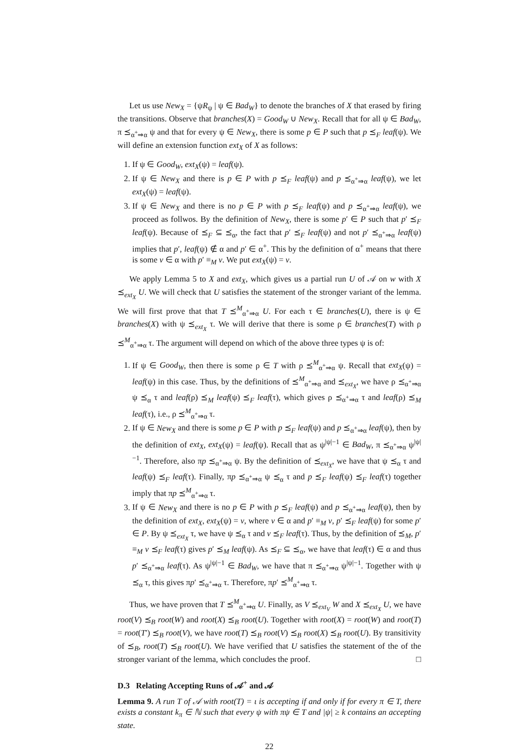Let us use New<sub>X</sub> = {ψR<sub>ψ</sub> | ψ ∈ Bad<sub>W</sub>} to denote the branches of X that erased by firing the transitions. Observe that branches(X) = Good<sub>W</sub> ∪ New<sub>X</sub>. Recall that for all ψ ∈ Bad<sub>W</sub>, π ⪯<sub>α<sup>+</sup>⇒α</sub> ψ and that for every ψ ∈ New<sub>X</sub>, there is some p ∈ P such that p ⪯<sub>F</sub> leaf(ψ). We will define an extension function ext<sub>X</sub> of X as follows:
1. If ψ ∈ Good<sub>W</sub>, ext<sub>X</sub>(ψ) = leaf(ψ).
2. If ψ ∈ New<sub>X</sub> and there is p ∈ P with p ⪯<sub>F</sub> leaf(ψ) and p ⪯<sub>α<sup>+</sup>⇒α</sub> leaf(ψ), we let ext<sub>X</sub>(ψ) = leaf(ψ).
3. If ψ ∈ New<sub>X</sub> and there is no p ∈ P with p ⪯<sub>F</sub> leaf(ψ) and p ⪯<sub>α<sup>+</sup>⇒α</sub> leaf(ψ), we proceed as follwos. By the definition of New<sub>X</sub>, there is some p′ ∈ P such that p′ ⪯<sub>F</sub> leaf(ψ). Because of ⪯<sub>F</sub> ⊆ ⪯<sub>α</sub>, the fact that p′ ⪯<sub>F</sub> leaf(ψ) and not p′ ⪯<sub>α<sup>+</sup>⇒α</sub> leaf(ψ) implies that p′, leaf(ψ) ∉ α and p′ ∈ α<sup>+</sup>. This by the definition of α<sup>+</sup> means that there is some v ∈ α with p′ ≡<sub>M</sub> v. We put ext<sub>X</sub>(ψ) = v.
We apply Lemma 5 to X and ext<sub>X</sub>, which gives us a partial run U of 𝒜 on w with X ⪯<sub>ext<sub>X</sub></sub> U. We will check that U satisfies the statement of the stronger variant of the lemma. We will first prove that that T ⪯<sup>M</sup><sub>α<sup>+</sup>⇒α</sub> U. For each τ ∈ branches(U), there is ψ ∈ branches(X) with ψ ⪯<sub>ext<sub>X</sub></sub> τ. We will derive that there is some ρ ∈ branches(T) with ρ ⪯<sup>M</sup><sub>α<sup>+</sup>⇒α</sub> τ. The argument will depend on which of the above three types ψ is of:
1. If ψ ∈ Good<sub>W</sub>, then there is some ρ ∈ T with ρ ⪯<sup>M</sup><sub>α<sup>+</sup>⇒α</sub> ψ. Recall that ext<sub>X</sub>(ψ) = leaf(ψ) in this case. Thus, by the definitions of ⪯<sup>M</sup><sub>α<sup>+</sup>⇒α</sub> and ⪯<sub>ext<sub>X</sub></sub>, we have ρ ⪯<sub>α<sup>+</sup>⇒α</sub> ψ ⪯<sub>α</sub> τ and leaf(ρ) ⪯<sub>M</sub> leaf(ψ) ⪯<sub>F</sub> leaf(τ), which gives ρ ⪯<sub>α<sup>+</sup>⇒α</sub> τ and leaf(ρ) ⪯<sub>M</sub> leaf(τ), i.e., ρ ⪯<sup>M</sup><sub>α<sup>+</sup>⇒α</sub> τ.
2. If ψ ∈ New<sub>X</sub> and there is some p ∈ P with p ⪯<sub>F</sub> leaf(ψ) and p ⪯<sub>α<sup>+</sup>⇒α</sub> leaf(ψ), then by the definition of ext<sub>X</sub>, ext<sub>X</sub>(ψ) = leaf(ψ). Recall that as ψ<sup>|ψ|−1</sup> ∈ Bad<sub>W</sub>, π ⪯<sub>α<sup>+</sup>⇒α</sub> ψ<sup>|ψ|−1</sup>. Therefore, also πp ⪯<sub>α<sup>+</sup>⇒α</sub> ψ. By the definition of ⪯<sub>ext<sub>X</sub></sub>, we have that ψ ⪯<sub>α</sub> τ and leaf(ψ) ⪯<sub>F</sub> leaf(τ). Finally, πp ⪯<sub>α<sup>+</sup>⇒α</sub> ψ ⪯<sub>α</sub> τ and p ⪯<sub>F</sub> leaf(ψ) ⪯<sub>F</sub> leaf(τ) together imply that πp ⪯<sup>M</sup><sub>α<sup>+</sup>⇒α</sub> τ.
3. If ψ ∈ New<sub>X</sub> and there is no p ∈ P with p ⪯<sub>F</sub> leaf(ψ) and p ⪯<sub>α<sup>+</sup>⇒α</sub> leaf(ψ), then by the definition of ext<sub>X</sub>, ext<sub>X</sub>(ψ) = v, where v ∈ α and p′ ≡<sub>M</sub> v, p′ ⪯<sub>F</sub> leaf(ψ) for some p′ ∈ P. By ψ ⪯<sub>ext<sub>X</sub></sub> τ, we have ψ ⪯<sub>α</sub> τ and v ⪯<sub>F</sub> leaf(τ). Thus, by the definition of ⪯<sub>M</sub>, p′ ≡<sub>M</sub> v ⪯<sub>F</sub> leaf(τ) gives p′ ⪯<sub>M</sub> leaf(ψ). As ⪯<sub>F</sub> ⊆ ⪯<sub>α</sub>, we have that leaf(τ) ∈ α and thus p′ ⪯<sub>α<sup>+</sup>⇒α</sub> leaf(τ). As ψ<sup>|ψ|−1</sup> ∈ Bad<sub>W</sub>, we have that π ⪯<sub>α<sup>+</sup>⇒α</sub> ψ<sup>|ψ|−1</sup>. Together with ψ ⪯<sub>α</sub> τ, this gives πp′ ⪯<sub>α<sup>+</sup>⇒α</sub> τ. Therefore, πp′ ⪯<sup>M</sup><sub>α<sup>+</sup>⇒α</sub> τ.
Thus, we have proven that T ⪯<sup>M</sup><sub>α<sup>+</sup>⇒α</sub> U. Finally, as V ⪯<sub>ext<sub>V</sub></sub> W and X ⪯<sub>ext<sub>X</sub></sub> U, we have root(V) ⪯<sub>B</sub> root(W) and root(X) ⪯<sub>B</sub> root(U). Together with root(X) = root(W) and root(T) = root(T′) ⪯<sub>B</sub> root(V), we have root(T) ⪯<sub>B</sub> root(V) ⪯<sub>B</sub> root(X) ⪯<sub>B</sub> root(U). By transitivity of ⪯<sub>B</sub>, root(T) ⪯<sub>B</sub> root(U). We have verified that U satisfies the statement of the of the stronger variant of the lemma, which concludes the proof. □
D.3 Relating Accepting Runs of 𝒜<sup>+</sup> and 𝒜
Lemma 9. A run T of 𝒜 with root(T) = ι is accepting if and only if for every π ∈ T, there exists a constant k<sub>π</sub> ∈ ℕ such that every ψ with πψ ∈ T and |ψ| ≥ k contains an accepting state.
22